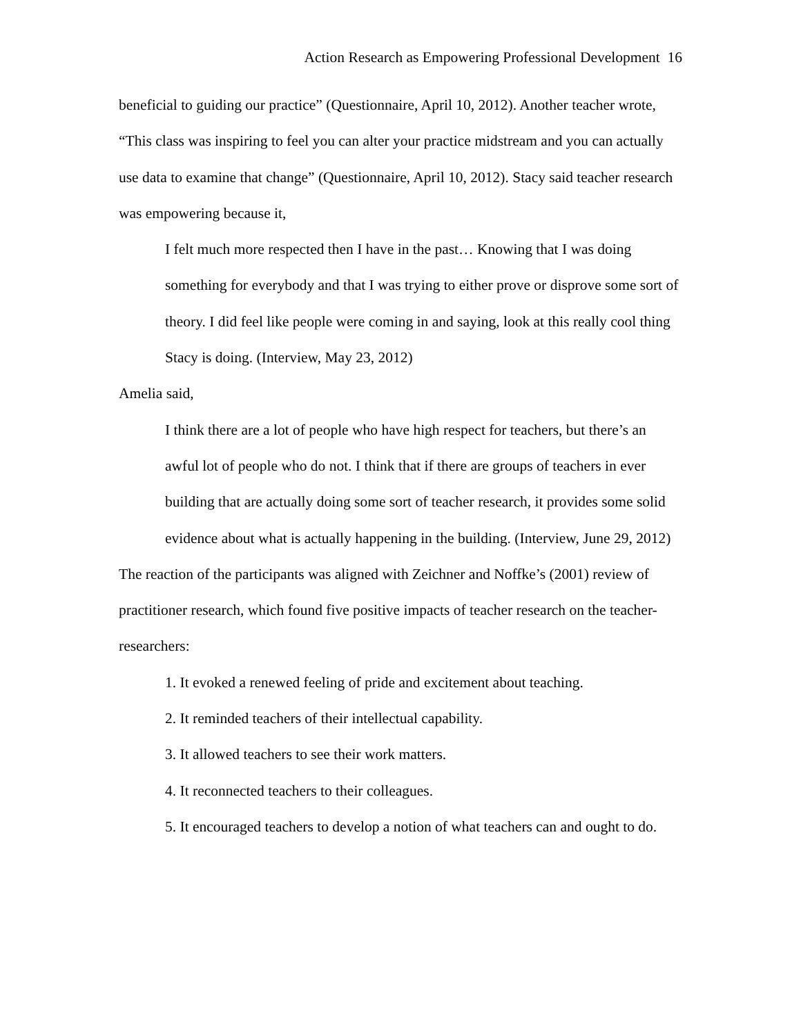Action Research as Empowering Professional Development 16
beneficial to guiding our practice” (Questionnaire, April 10, 2012). Another teacher wrote, “This class was inspiring to feel you can alter your practice midstream and you can actually use data to examine that change” (Questionnaire, April 10, 2012). Stacy said teacher research was empowering because it,
I felt much more respected then I have in the past… Knowing that I was doing something for everybody and that I was trying to either prove or disprove some sort of theory. I did feel like people were coming in and saying, look at this really cool thing Stacy is doing. (Interview, May 23, 2012)
Amelia said,
I think there are a lot of people who have high respect for teachers, but there’s an awful lot of people who do not. I think that if there are groups of teachers in ever building that are actually doing some sort of teacher research, it provides some solid evidence about what is actually happening in the building. (Interview, June 29, 2012)
The reaction of the participants was aligned with Zeichner and Noffke’s (2001) review of practitioner research, which found five positive impacts of teacher research on the teacher-researchers:
1. It evoked a renewed feeling of pride and excitement about teaching.
2. It reminded teachers of their intellectual capability.
3. It allowed teachers to see their work matters.
4. It reconnected teachers to their colleagues.
5. It encouraged teachers to develop a notion of what teachers can and ought to do.